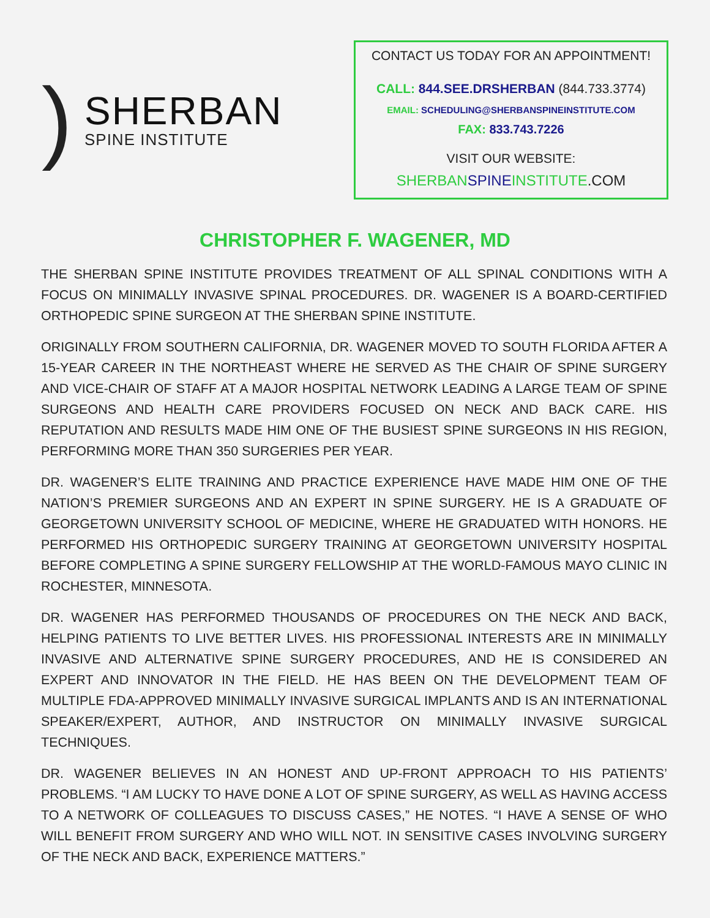)
SHERBAN
SPINE INSTITUTE
CONTACT US TODAY FOR AN APPOINTMENT!
CALL: 844.SEE.DRSHERBAN (844.733.3774)
EMAIL: SCHEDULING@SHERBANSPINEINSTITUTE.COM
FAX: 833.743.7226
VISIT OUR WEBSITE:
SHERBAN SPINE INSTITUTE.COM
CHRISTOPHER F. WAGENER, MD
THE SHERBAN SPINE INSTITUTE PROVIDES TREATMENT OF ALL SPINAL CONDITIONS WITH A FOCUS ON MINIMALLY INVASIVE SPINAL PROCEDURES. DR. WAGENER IS A BOARD-CERTIFIED ORTHOPEDIC SPINE SURGEON AT THE SHERBAN SPINE INSTITUTE.
ORIGINALLY FROM SOUTHERN CALIFORNIA, DR. WAGENER MOVED TO SOUTH FLORIDA AFTER A 15-YEAR CAREER IN THE NORTHEAST WHERE HE SERVED AS THE CHAIR OF SPINE SURGERY AND VICE-CHAIR OF STAFF AT A MAJOR HOSPITAL NETWORK LEADING A LARGE TEAM OF SPINE SURGEONS AND HEALTH CARE PROVIDERS FOCUSED ON NECK AND BACK CARE. HIS REPUTATION AND RESULTS MADE HIM ONE OF THE BUSIEST SPINE SURGEONS IN HIS REGION, PERFORMING MORE THAN 350 SURGERIES PER YEAR.
DR. WAGENER’S ELITE TRAINING AND PRACTICE EXPERIENCE HAVE MADE HIM ONE OF THE NATION’S PREMIER SURGEONS AND AN EXPERT IN SPINE SURGERY. HE IS A GRADUATE OF GEORGETOWN UNIVERSITY SCHOOL OF MEDICINE, WHERE HE GRADUATED WITH HONORS. HE PERFORMED HIS ORTHOPEDIC SURGERY TRAINING AT GEORGETOWN UNIVERSITY HOSPITAL BEFORE COMPLETING A SPINE SURGERY FELLOWSHIP AT THE WORLD-FAMOUS MAYO CLINIC IN ROCHESTER, MINNESOTA.
DR. WAGENER HAS PERFORMED THOUSANDS OF PROCEDURES ON THE NECK AND BACK, HELPING PATIENTS TO LIVE BETTER LIVES. HIS PROFESSIONAL INTERESTS ARE IN MINIMALLY INVASIVE AND ALTERNATIVE SPINE SURGERY PROCEDURES, AND HE IS CONSIDERED AN EXPERT AND INNOVATOR IN THE FIELD. HE HAS BEEN ON THE DEVELOPMENT TEAM OF MULTIPLE FDA-APPROVED MINIMALLY INVASIVE SURGICAL IMPLANTS AND IS AN INTERNATIONAL SPEAKER/EXPERT, AUTHOR, AND INSTRUCTOR ON MINIMALLY INVASIVE SURGICAL TECHNIQUES.
DR. WAGENER BELIEVES IN AN HONEST AND UP-FRONT APPROACH TO HIS PATIENTS’ PROBLEMS. “I AM LUCKY TO HAVE DONE A LOT OF SPINE SURGERY, AS WELL AS HAVING ACCESS TO A NETWORK OF COLLEAGUES TO DISCUSS CASES,” HE NOTES. “I HAVE A SENSE OF WHO WILL BENEFIT FROM SURGERY AND WHO WILL NOT. IN SENSITIVE CASES INVOLVING SURGERY OF THE NECK AND BACK, EXPERIENCE MATTERS.”